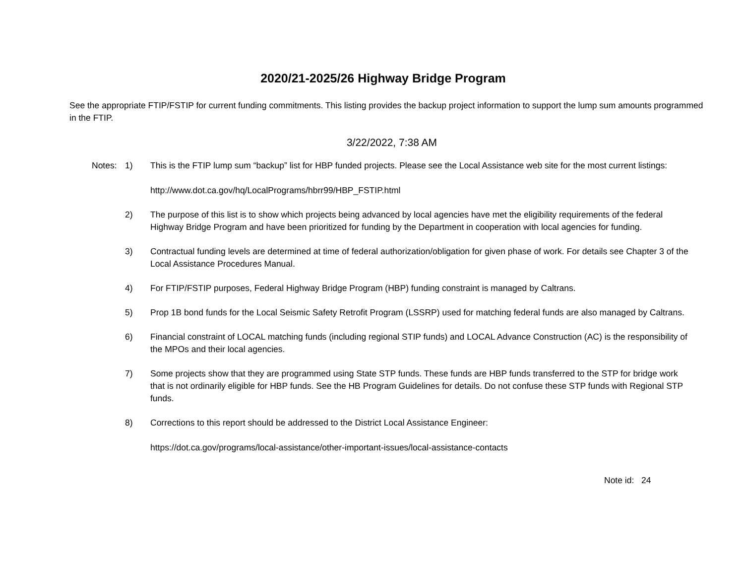2020/21-2025/26 Highway Bridge Program
See the appropriate FTIP/FSTIP for current funding commitments. This listing provides the backup project information to support the lump sum amounts programmed in the FTIP.
3/22/2022, 7:38 AM
Notes:
| 1) | This is the FTIP lump sum “backup” list for HBP funded projects. Please see the Local Assistance web site for the most current listings: http://www.dot.ca.gov/hq/LocalPrograms/hbrr99/HBP_FSTIP.html |
| 2) | The purpose of this list is to show which projects being advanced by local agencies have met the eligibility requirements of the federal Highway Bridge Program and have been prioritized for funding by the Department in cooperation with local agencies for funding. |
| 3) | Contractual funding levels are determined at time of federal authorization/obligation for given phase of work. For details see Chapter 3 of the Local Assistance Procedures Manual. |
| 4) | For FTIP/FSTIP purposes, Federal Highway Bridge Program (HBP) funding constraint is managed by Caltrans. |
| 5) | Prop 1B bond funds for the Local Seismic Safety Retrofit Program (LSSRP) used for matching federal funds are also managed by Caltrans. |
| 6) | Financial constraint of LOCAL matching funds (including regional STIP funds) and LOCAL Advance Construction (AC) is the responsibility of the MPOs and their local agencies. |
| 7) | Some projects show that they are programmed using State STP funds. These funds are HBP funds transferred to the STP for bridge work that is not ordinarily eligible for HBP funds. See the HB Program Guidelines for details. Do not confuse these STP funds with Regional STP funds. |
| 8) | Corrections to this report should be addressed to the District Local Assistance Engineer: https://dot.ca.gov/programs/local-assistance/other-important-issues/local-assistance-contacts |
Note id: 24